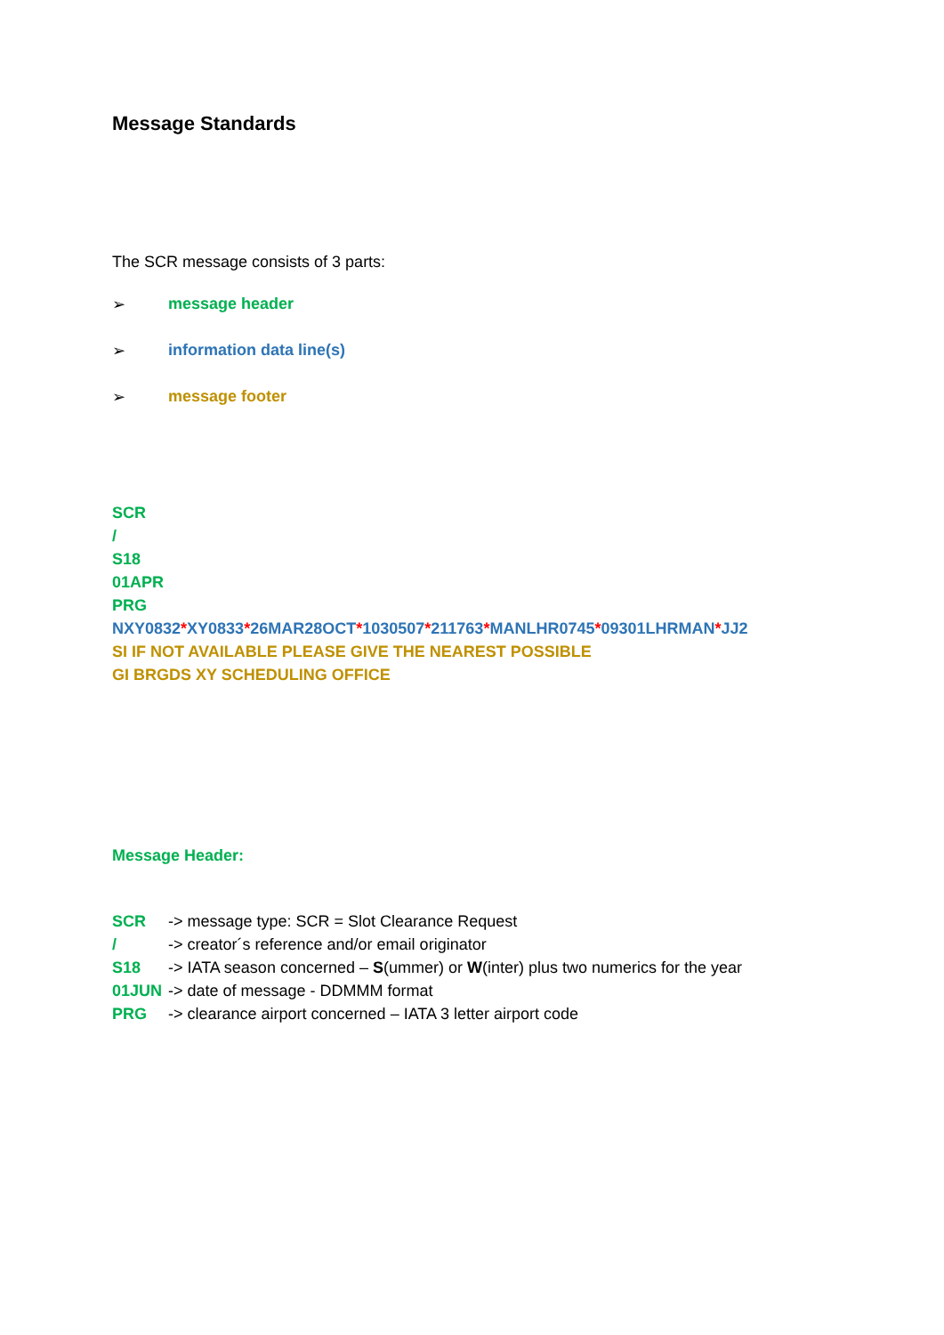Message Standards
The SCR message consists of 3 parts:
➢ message header
➢ information data line(s)
➢ message footer
SCR
/
S18
01APR
PRG
NXY0832*XY0833*26MAR28OCT*1030507*211763*MANLHR0745*09301LHRMAN*JJ2
SI IF NOT AVAILABLE PLEASE GIVE THE NEAREST POSSIBLE
GI BRGDS XY SCHEDULING OFFICE
Message Header:
SCR -> message type: SCR = Slot Clearance Request
/ -> creator´s reference and/or email originator
S18 -> IATA season concerned – S(ummer) or W(inter) plus two numerics for the year
01JUN -> date of message - DDMMM format
PRG -> clearance airport concerned – IATA 3 letter airport code